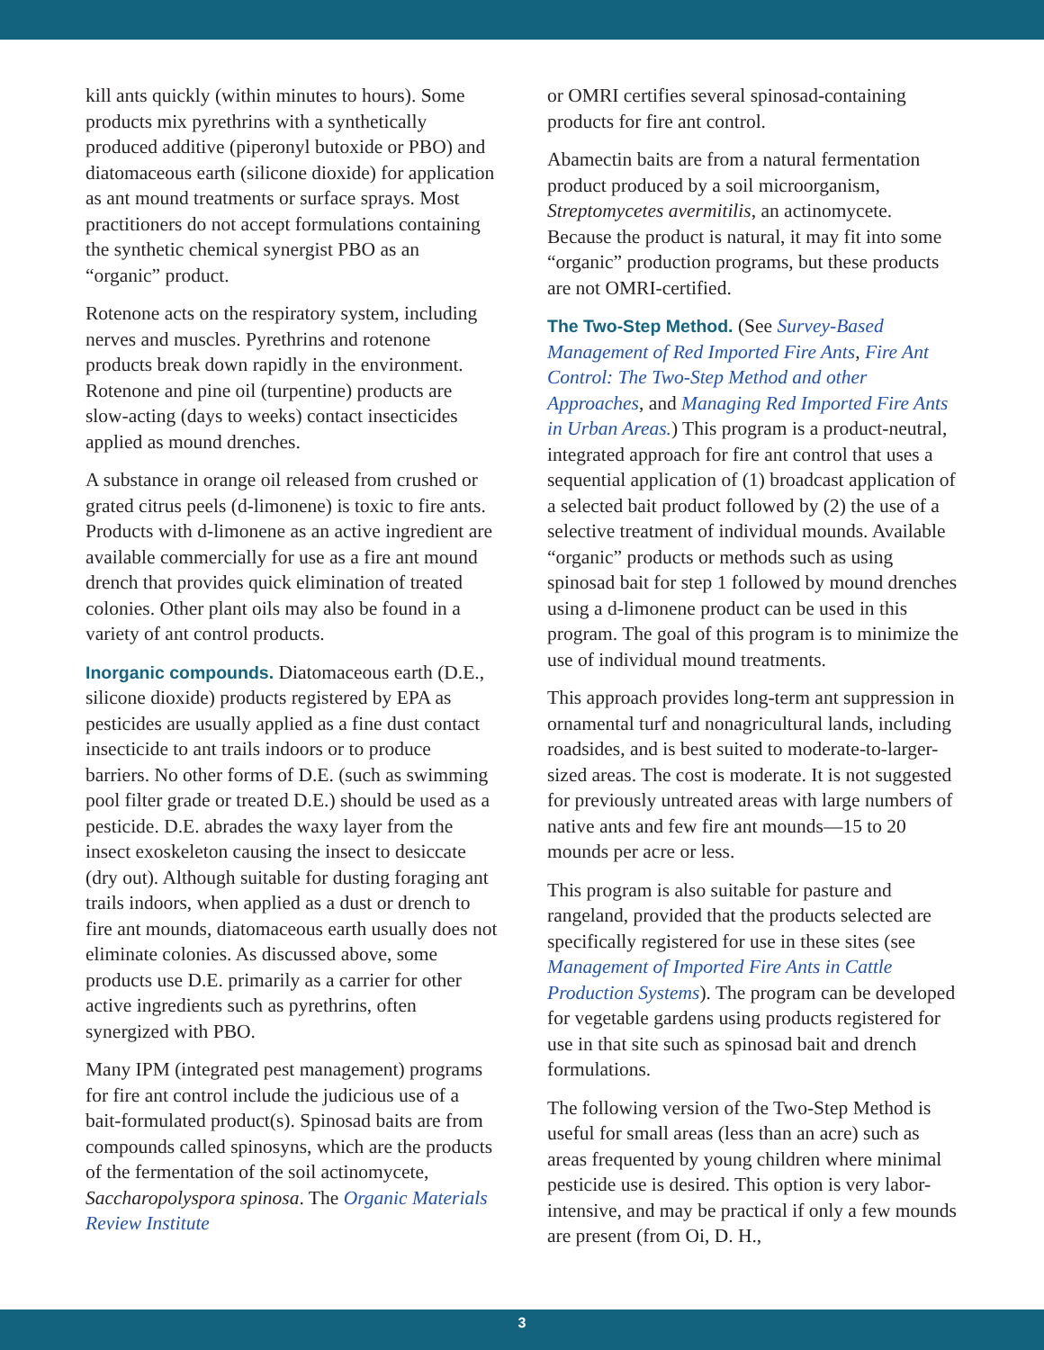kill ants quickly (within minutes to hours). Some products mix pyrethrins with a synthetically produced additive (piperonyl butoxide or PBO) and diatomaceous earth (silicone dioxide) for application as ant mound treatments or surface sprays. Most practitioners do not accept formulations containing the synthetic chemical synergist PBO as an “organic” product.
Rotenone acts on the respiratory system, including nerves and muscles. Pyrethrins and rotenone products break down rapidly in the environment. Rotenone and pine oil (turpentine) products are slow-acting (days to weeks) contact insecticides applied as mound drenches.
A substance in orange oil released from crushed or grated citrus peels (d-limonene) is toxic to fire ants. Products with d-limonene as an active ingredient are available commercially for use as a fire ant mound drench that provides quick elimination of treated colonies. Other plant oils may also be found in a variety of ant control products.
Inorganic compounds. Diatomaceous earth (D.E., silicone dioxide) products registered by EPA as pesticides are usually applied as a fine dust contact insecticide to ant trails indoors or to produce barriers. No other forms of D.E. (such as swimming pool filter grade or treated D.E.) should be used as a pesticide. D.E. abrades the waxy layer from the insect exoskeleton causing the insect to desiccate (dry out). Although suitable for dusting foraging ant trails indoors, when applied as a dust or drench to fire ant mounds, diatomaceous earth usually does not eliminate colonies. As discussed above, some products use D.E. primarily as a carrier for other active ingredients such as pyrethrins, often synergized with PBO.
Many IPM (integrated pest management) programs for fire ant control include the judicious use of a bait-formulated product(s). Spinosad baits are from compounds called spinosyns, which are the products of the fermentation of the soil actinomycete, Saccharopolyspora spinosa. The Organic Materials Review Institute
or OMRI certifies several spinosad-containing products for fire ant control.
Abamectin baits are from a natural fermentation product produced by a soil microorganism, Streptomycetes avermitilis, an actinomycete. Because the product is natural, it may fit into some “organic” production programs, but these products are not OMRI-certified.
The Two-Step Method. (See Survey-Based Management of Red Imported Fire Ants, Fire Ant Control: The Two-Step Method and other Approaches, and Managing Red Imported Fire Ants in Urban Areas.) This program is a product-neutral, integrated approach for fire ant control that uses a sequential application of (1) broadcast application of a selected bait product followed by (2) the use of a selective treatment of individual mounds. Available “organic” products or methods such as using spinosad bait for step 1 followed by mound drenches using a d-limonene product can be used in this program. The goal of this program is to minimize the use of individual mound treatments.
This approach provides long-term ant suppression in ornamental turf and nonagricultural lands, including roadsides, and is best suited to moderate-to-larger-sized areas. The cost is moderate. It is not suggested for previously untreated areas with large numbers of native ants and few fire ant mounds—15 to 20 mounds per acre or less.
This program is also suitable for pasture and rangeland, provided that the products selected are specifically registered for use in these sites (see Management of Imported Fire Ants in Cattle Production Systems). The program can be developed for vegetable gardens using products registered for use in that site such as spinosad bait and drench formulations.
The following version of the Two-Step Method is useful for small areas (less than an acre) such as areas frequented by young children where minimal pesticide use is desired. This option is very labor-intensive, and may be practical if only a few mounds are present (from Oi, D. H.,
3